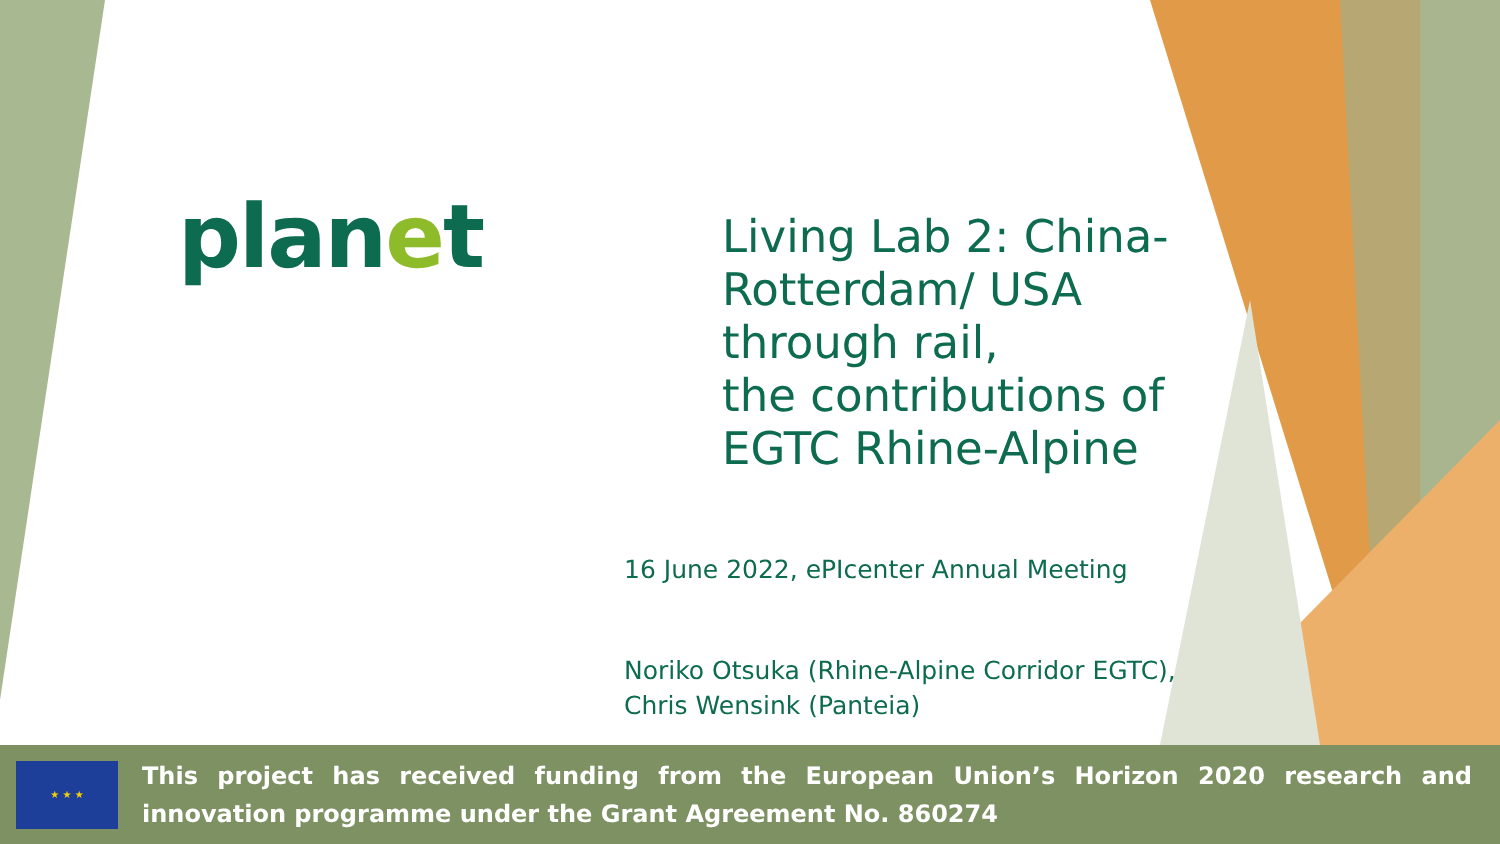planet
Living Lab 2: China-Rotterdam/ USA through rail,
the contributions of EGTC Rhine-Alpine
16 June 2022, ePIcenter Annual Meeting
Noriko Otsuka (Rhine-Alpine Corridor EGTC),
Chris Wensink (Panteia)
★ ★ ★
This project has received funding from the European Union’s Horizon 2020 research and innovation programme under the Grant Agreement No. 860274